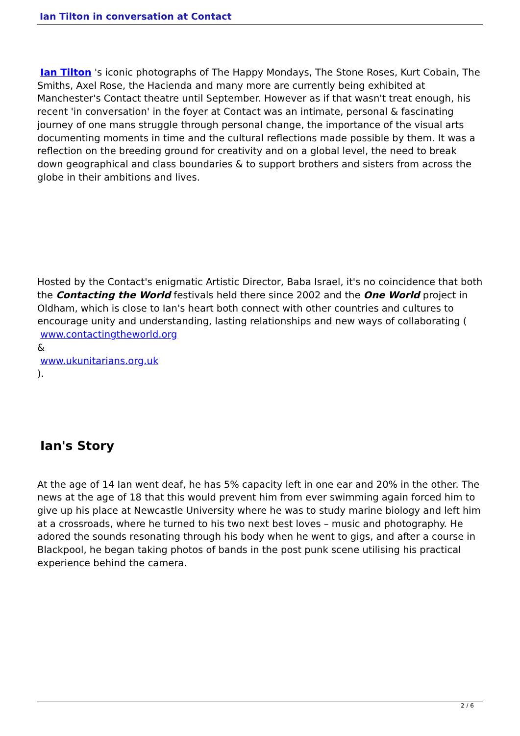Ian Tilton in conversation at Contact
Ian Tilton 's iconic photographs of The Happy Mondays, The Stone Roses, Kurt Cobain, The Smiths, Axel Rose, the Hacienda and many more are currently being exhibited at Manchester's Contact theatre until September. However as if that wasn't treat enough, his recent 'in conversation' in the foyer at Contact was an intimate, personal & fascinating journey of one mans struggle through personal change, the importance of the visual arts documenting moments in time and the cultural reflections made possible by them. It was a reflection on the breeding ground for creativity and on a global level, the need to break down geographical and class boundaries & to support brothers and sisters from across the globe in their ambitions and lives.
Hosted by the Contact's enigmatic Artistic Director, Baba Israel, it's no coincidence that both the Contacting the World festivals held there since 2002 and the One World project in Oldham, which is close to Ian's heart both connect with other countries and cultures to encourage unity and understanding, lasting relationships and new ways of collaborating (
www.contactingtheworld.org
&
www.ukunitarians.org.uk
).
Ian's Story
At the age of 14 Ian went deaf, he has 5% capacity left in one ear and 20% in the other. The news at the age of 18 that this would prevent him from ever swimming again forced him to give up his place at Newcastle University where he was to study marine biology and left him at a crossroads, where he turned to his two next best loves – music and photography. He adored the sounds resonating through his body when he went to gigs, and after a course in Blackpool, he began taking photos of bands in the post punk scene utilising his practical experience behind the camera.
2 / 6